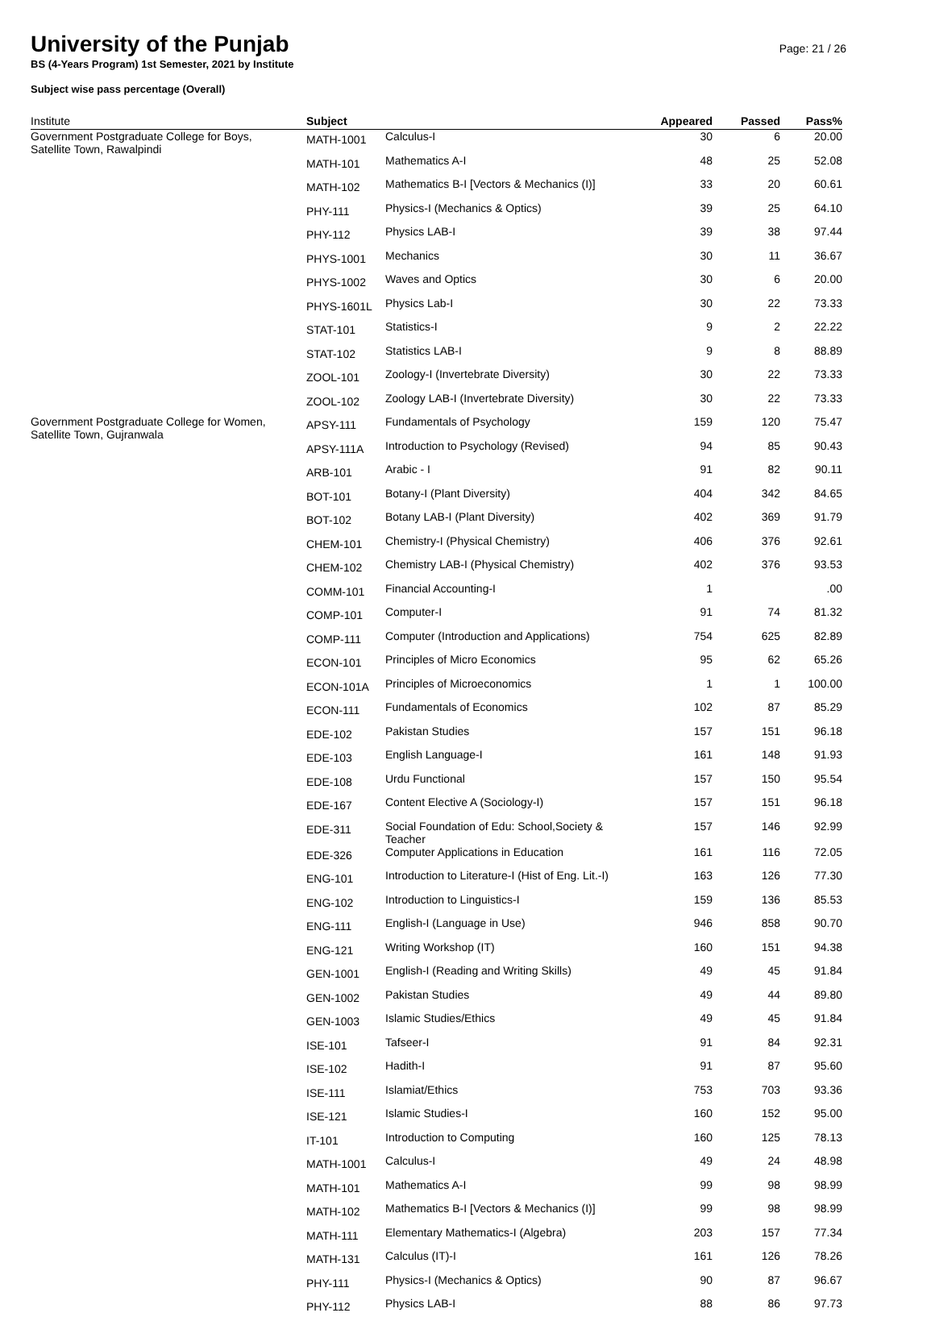University of the Punjab
Page: 21 / 26
BS (4-Years Program) 1st Semester, 2021 by Institute
Subject wise pass percentage (Overall)
| Institute | Subject | | Appeared | Passed | Pass% |
| --- | --- | --- | --- | --- | --- |
| Government Postgraduate College for Boys, Satellite Town, Rawalpindi | MATH-1001 | Calculus-I | 30 | 6 | 20.00 |
| | MATH-101 | Mathematics A-I | 48 | 25 | 52.08 |
| | MATH-102 | Mathematics B-I [Vectors & Mechanics (I)] | 33 | 20 | 60.61 |
| | PHY-111 | Physics-I (Mechanics & Optics) | 39 | 25 | 64.10 |
| | PHY-112 | Physics LAB-I | 39 | 38 | 97.44 |
| | PHYS-1001 | Mechanics | 30 | 11 | 36.67 |
| | PHYS-1002 | Waves and Optics | 30 | 6 | 20.00 |
| | PHYS-1601L | Physics Lab-I | 30 | 22 | 73.33 |
| | STAT-101 | Statistics-I | 9 | 2 | 22.22 |
| | STAT-102 | Statistics LAB-I | 9 | 8 | 88.89 |
| | ZOOL-101 | Zoology-I (Invertebrate Diversity) | 30 | 22 | 73.33 |
| | ZOOL-102 | Zoology LAB-I (Invertebrate Diversity) | 30 | 22 | 73.33 |
| Government Postgraduate College for Women, Satellite Town, Gujranwala | APSY-111 | Fundamentals of Psychology | 159 | 120 | 75.47 |
| | APSY-111A | Introduction to Psychology (Revised) | 94 | 85 | 90.43 |
| | ARB-101 | Arabic - I | 91 | 82 | 90.11 |
| | BOT-101 | Botany-I (Plant Diversity) | 404 | 342 | 84.65 |
| | BOT-102 | Botany LAB-I (Plant Diversity) | 402 | 369 | 91.79 |
| | CHEM-101 | Chemistry-I (Physical Chemistry) | 406 | 376 | 92.61 |
| | CHEM-102 | Chemistry LAB-I (Physical Chemistry) | 402 | 376 | 93.53 |
| | COMM-101 | Financial Accounting-I | 1 | | .00 |
| | COMP-101 | Computer-I | 91 | 74 | 81.32 |
| | COMP-111 | Computer (Introduction and Applications) | 754 | 625 | 82.89 |
| | ECON-101 | Principles of Micro Economics | 95 | 62 | 65.26 |
| | ECON-101A | Principles of Microeconomics | 1 | 1 | 100.00 |
| | ECON-111 | Fundamentals of Economics | 102 | 87 | 85.29 |
| | EDE-102 | Pakistan Studies | 157 | 151 | 96.18 |
| | EDE-103 | English Language-I | 161 | 148 | 91.93 |
| | EDE-108 | Urdu Functional | 157 | 150 | 95.54 |
| | EDE-167 | Content Elective A (Sociology-I) | 157 | 151 | 96.18 |
| | EDE-311 | Social Foundation of Edu: School,Society & Teacher | 157 | 146 | 92.99 |
| | EDE-326 | Computer Applications in Education | 161 | 116 | 72.05 |
| | ENG-101 | Introduction to Literature-I (Hist of Eng. Lit.-I) | 163 | 126 | 77.30 |
| | ENG-102 | Introduction to Linguistics-I | 159 | 136 | 85.53 |
| | ENG-111 | English-I (Language in Use) | 946 | 858 | 90.70 |
| | ENG-121 | Writing Workshop (IT) | 160 | 151 | 94.38 |
| | GEN-1001 | English-I (Reading and Writing Skills) | 49 | 45 | 91.84 |
| | GEN-1002 | Pakistan Studies | 49 | 44 | 89.80 |
| | GEN-1003 | Islamic Studies/Ethics | 49 | 45 | 91.84 |
| | ISE-101 | Tafseer-I | 91 | 84 | 92.31 |
| | ISE-102 | Hadith-I | 91 | 87 | 95.60 |
| | ISE-111 | Islamiat/Ethics | 753 | 703 | 93.36 |
| | ISE-121 | Islamic Studies-I | 160 | 152 | 95.00 |
| | IT-101 | Introduction to Computing | 160 | 125 | 78.13 |
| | MATH-1001 | Calculus-I | 49 | 24 | 48.98 |
| | MATH-101 | Mathematics A-I | 99 | 98 | 98.99 |
| | MATH-102 | Mathematics B-I [Vectors & Mechanics (I)] | 99 | 98 | 98.99 |
| | MATH-111 | Elementary Mathematics-I (Algebra) | 203 | 157 | 77.34 |
| | MATH-131 | Calculus (IT)-I | 161 | 126 | 78.26 |
| | PHY-111 | Physics-I (Mechanics & Optics) | 90 | 87 | 96.67 |
| | PHY-112 | Physics LAB-I | 88 | 86 | 97.73 |